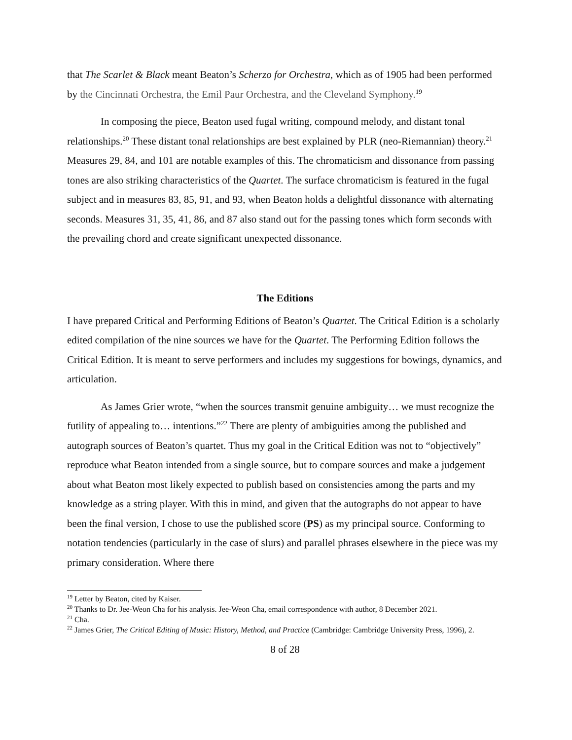that The Scarlet & Black meant Beaton’s Scherzo for Orchestra, which as of 1905 had been performed by the Cincinnati Orchestra, the Emil Paur Orchestra, and the Cleveland Symphony.<sup>19</sup>
In composing the piece, Beaton used fugal writing, compound melody, and distant tonal relationships.<sup>20</sup> These distant tonal relationships are best explained by PLR (neo-Riemannian) theory.<sup>21</sup> Measures 29, 84, and 101 are notable examples of this. The chromaticism and dissonance from passing tones are also striking characteristics of the Quartet. The surface chromaticism is featured in the fugal subject and in measures 83, 85, 91, and 93, when Beaton holds a delightful dissonance with alternating seconds. Measures 31, 35, 41, 86, and 87 also stand out for the passing tones which form seconds with the prevailing chord and create significant unexpected dissonance.
The Editions
I have prepared Critical and Performing Editions of Beaton’s Quartet. The Critical Edition is a scholarly edited compilation of the nine sources we have for the Quartet. The Performing Edition follows the Critical Edition. It is meant to serve performers and includes my suggestions for bowings, dynamics, and articulation.
As James Grier wrote, “when the sources transmit genuine ambiguity… we must recognize the futility of appealing to… intentions.”<sup>22</sup> There are plenty of ambiguities among the published and autograph sources of Beaton’s quartet. Thus my goal in the Critical Edition was not to “objectively” reproduce what Beaton intended from a single source, but to compare sources and make a judgement about what Beaton most likely expected to publish based on consistencies among the parts and my knowledge as a string player. With this in mind, and given that the autographs do not appear to have been the final version, I chose to use the published score (PS) as my principal source. Conforming to notation tendencies (particularly in the case of slurs) and parallel phrases elsewhere in the piece was my primary consideration. Where there
<sup>19</sup> Letter by Beaton, cited by Kaiser.
<sup>20</sup> Thanks to Dr. Jee-Weon Cha for his analysis. Jee-Weon Cha, email correspondence with author, 8 December 2021.
<sup>21</sup> Cha.
<sup>22</sup> James Grier, The Critical Editing of Music: History, Method, and Practice (Cambridge: Cambridge University Press, 1996), 2.
8 of 28